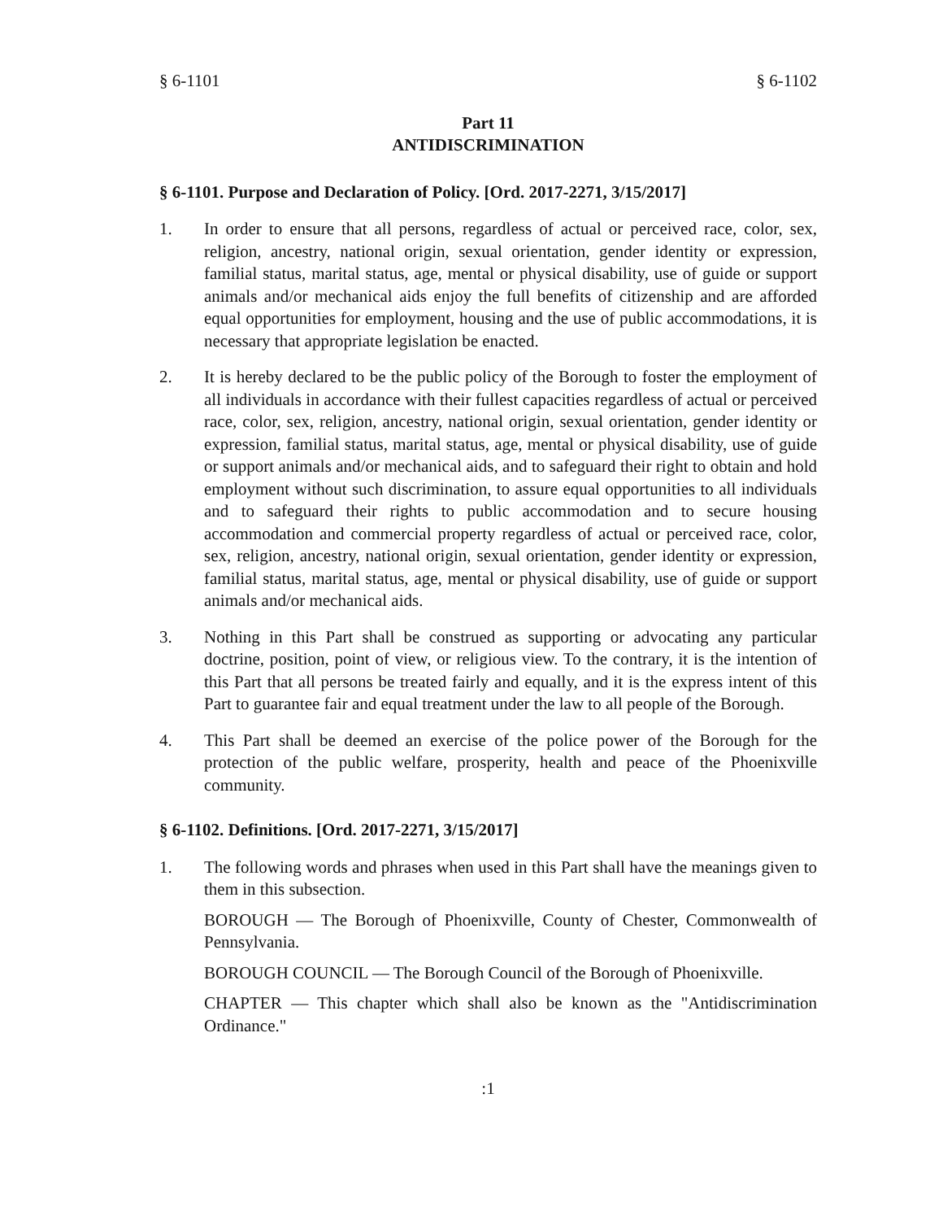§ 6-1101 § 6-1102
Part 11
ANTIDISCRIMINATION
§ 6-1101. Purpose and Declaration of Policy. [Ord. 2017-2271, 3/15/2017]
1. In order to ensure that all persons, regardless of actual or perceived race, color, sex, religion, ancestry, national origin, sexual orientation, gender identity or expression, familial status, marital status, age, mental or physical disability, use of guide or support animals and/or mechanical aids enjoy the full benefits of citizenship and are afforded equal opportunities for employment, housing and the use of public accommodations, it is necessary that appropriate legislation be enacted.
2. It is hereby declared to be the public policy of the Borough to foster the employment of all individuals in accordance with their fullest capacities regardless of actual or perceived race, color, sex, religion, ancestry, national origin, sexual orientation, gender identity or expression, familial status, marital status, age, mental or physical disability, use of guide or support animals and/or mechanical aids, and to safeguard their right to obtain and hold employment without such discrimination, to assure equal opportunities to all individuals and to safeguard their rights to public accommodation and to secure housing accommodation and commercial property regardless of actual or perceived race, color, sex, religion, ancestry, national origin, sexual orientation, gender identity or expression, familial status, marital status, age, mental or physical disability, use of guide or support animals and/or mechanical aids.
3. Nothing in this Part shall be construed as supporting or advocating any particular doctrine, position, point of view, or religious view. To the contrary, it is the intention of this Part that all persons be treated fairly and equally, and it is the express intent of this Part to guarantee fair and equal treatment under the law to all people of the Borough.
4. This Part shall be deemed an exercise of the police power of the Borough for the protection of the public welfare, prosperity, health and peace of the Phoenixville community.
§ 6-1102. Definitions. [Ord. 2017-2271, 3/15/2017]
1. The following words and phrases when used in this Part shall have the meanings given to them in this subsection.
BOROUGH — The Borough of Phoenixville, County of Chester, Commonwealth of Pennsylvania.
BOROUGH COUNCIL — The Borough Council of the Borough of Phoenixville.
CHAPTER — This chapter which shall also be known as the "Antidiscrimination Ordinance."
:1